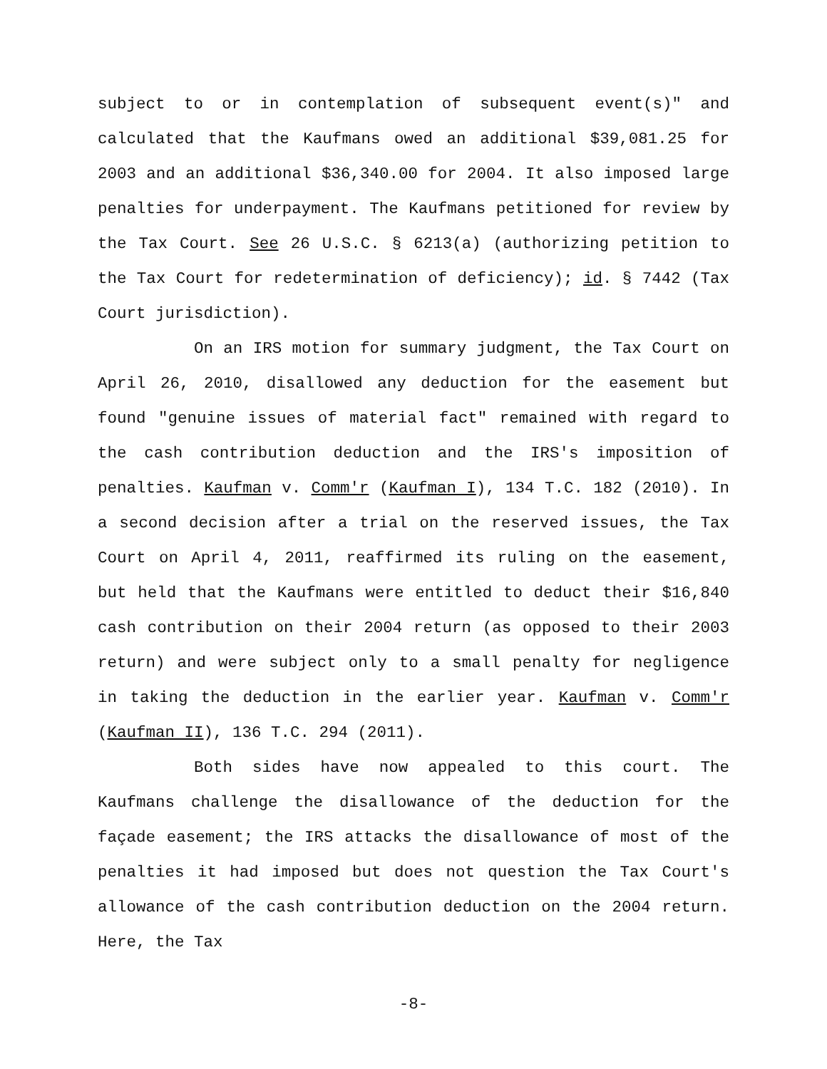subject to or in contemplation of subsequent event(s)" and calculated that the Kaufmans owed an additional $39,081.25 for 2003 and an additional $36,340.00 for 2004. It also imposed large penalties for underpayment. The Kaufmans petitioned for review by the Tax Court. See 26 U.S.C. § 6213(a) (authorizing petition to the Tax Court for redetermination of deficiency); id. § 7442 (Tax Court jurisdiction).
On an IRS motion for summary judgment, the Tax Court on April 26, 2010, disallowed any deduction for the easement but found "genuine issues of material fact" remained with regard to the cash contribution deduction and the IRS's imposition of penalties. Kaufman v. Comm'r (Kaufman I), 134 T.C. 182 (2010). In a second decision after a trial on the reserved issues, the Tax Court on April 4, 2011, reaffirmed its ruling on the easement, but held that the Kaufmans were entitled to deduct their $16,840 cash contribution on their 2004 return (as opposed to their 2003 return) and were subject only to a small penalty for negligence in taking the deduction in the earlier year. Kaufman v. Comm'r (Kaufman II), 136 T.C. 294 (2011).
Both sides have now appealed to this court. The Kaufmans challenge the disallowance of the deduction for the façade easement; the IRS attacks the disallowance of most of the penalties it had imposed but does not question the Tax Court's allowance of the cash contribution deduction on the 2004 return. Here, the Tax
-8-